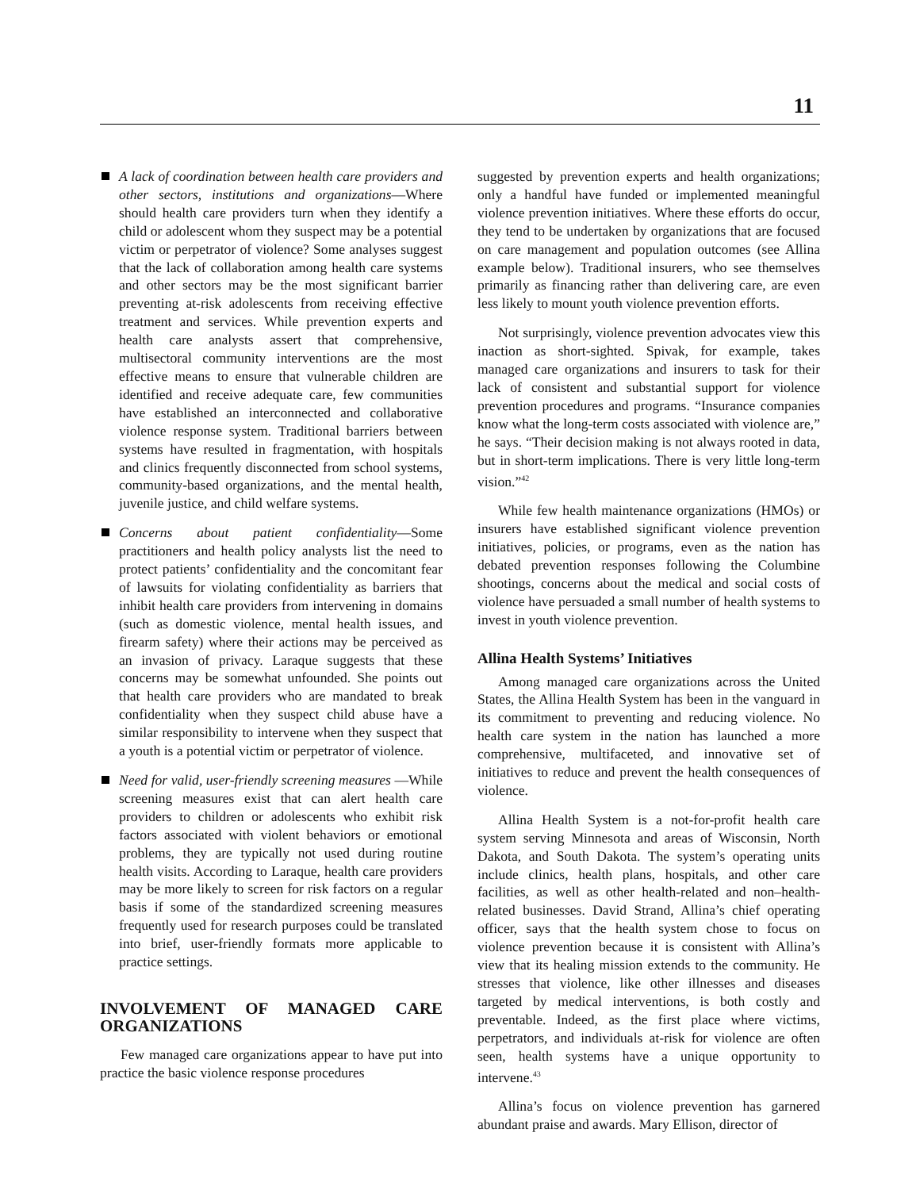11
A lack of coordination between health care providers and other sectors, institutions and organizations—Where should health care providers turn when they identify a child or adolescent whom they suspect may be a potential victim or perpetrator of violence? Some analyses suggest that the lack of collaboration among health care systems and other sectors may be the most significant barrier preventing at-risk adolescents from receiving effective treatment and services. While prevention experts and health care analysts assert that comprehensive, multisectoral community interventions are the most effective means to ensure that vulnerable children are identified and receive adequate care, few communities have established an interconnected and collaborative violence response system. Traditional barriers between systems have resulted in fragmentation, with hospitals and clinics frequently disconnected from school systems, community-based organizations, and the mental health, juvenile justice, and child welfare systems.
Concerns about patient confidentiality—Some practitioners and health policy analysts list the need to protect patients’ confidentiality and the concomitant fear of lawsuits for violating confidentiality as barriers that inhibit health care providers from intervening in domains (such as domestic violence, mental health issues, and firearm safety) where their actions may be perceived as an invasion of privacy. Laraque suggests that these concerns may be somewhat unfounded. She points out that health care providers who are mandated to break confidentiality when they suspect child abuse have a similar responsibility to intervene when they suspect that a youth is a potential victim or perpetrator of violence.
Need for valid, user-friendly screening measures —While screening measures exist that can alert health care providers to children or adolescents who exhibit risk factors associated with violent behaviors or emotional problems, they are typically not used during routine health visits. According to Laraque, health care providers may be more likely to screen for risk factors on a regular basis if some of the standardized screening measures frequently used for research purposes could be translated into brief, user-friendly formats more applicable to practice settings.
INVOLVEMENT OF MANAGED CARE ORGANIZATIONS
Few managed care organizations appear to have put into practice the basic violence response procedures
suggested by prevention experts and health organizations; only a handful have funded or implemented meaningful violence prevention initiatives. Where these efforts do occur, they tend to be undertaken by organizations that are focused on care management and population outcomes (see Allina example below). Traditional insurers, who see themselves primarily as financing rather than delivering care, are even less likely to mount youth violence prevention efforts.
Not surprisingly, violence prevention advocates view this inaction as short-sighted. Spivak, for example, takes managed care organizations and insurers to task for their lack of consistent and substantial support for violence prevention procedures and programs. “Insurance companies know what the long-term costs associated with violence are,” he says. “Their decision making is not always rooted in data, but in short-term implications. There is very little long-term vision.”<sup>42</sup>
While few health maintenance organizations (HMOs) or insurers have established significant violence prevention initiatives, policies, or programs, even as the nation has debated prevention responses following the Columbine shootings, concerns about the medical and social costs of violence have persuaded a small number of health systems to invest in youth violence prevention.
Allina Health Systems’ Initiatives
Among managed care organizations across the United States, the Allina Health System has been in the vanguard in its commitment to preventing and reducing violence. No health care system in the nation has launched a more comprehensive, multifaceted, and innovative set of initiatives to reduce and prevent the health consequences of violence.
Allina Health System is a not-for-profit health care system serving Minnesota and areas of Wisconsin, North Dakota, and South Dakota. The system’s operating units include clinics, health plans, hospitals, and other care facilities, as well as other health-related and non–health-related businesses. David Strand, Allina’s chief operating officer, says that the health system chose to focus on violence prevention because it is consistent with Allina’s view that its healing mission extends to the community. He stresses that violence, like other illnesses and diseases targeted by medical interventions, is both costly and preventable. Indeed, as the first place where victims, perpetrators, and individuals at-risk for violence are often seen, health systems have a unique opportunity to intervene.<sup>43</sup>
Allina’s focus on violence prevention has garnered abundant praise and awards. Mary Ellison, director of